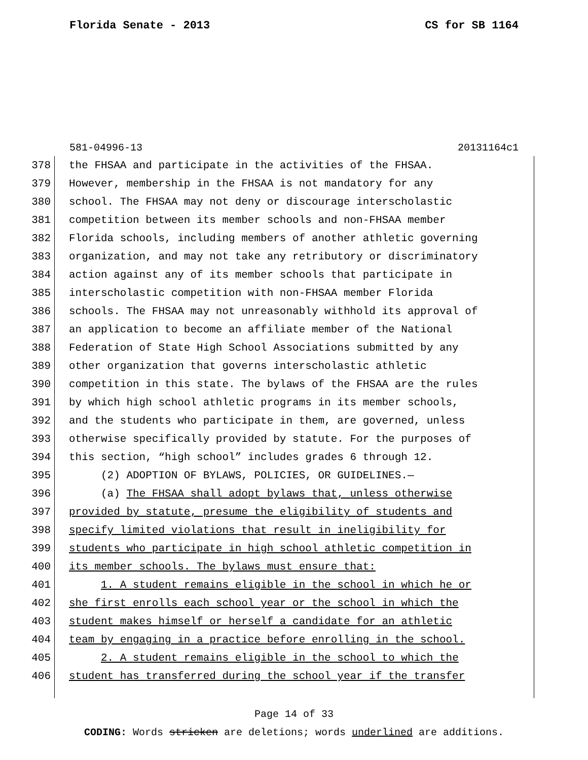Florida Senate - 2013 CS for SB 1164
581-04996-13 20131164c1
378 the FHSAA and participate in the activities of the FHSAA.
379 However, membership in the FHSAA is not mandatory for any
380 school. The FHSAA may not deny or discourage interscholastic
381 competition between its member schools and non-FHSAA member
382 Florida schools, including members of another athletic governing
383 organization, and may not take any retributory or discriminatory
384 action against any of its member schools that participate in
385 interscholastic competition with non-FHSAA member Florida
386 schools. The FHSAA may not unreasonably withhold its approval of
387 an application to become an affiliate member of the National
388 Federation of State High School Associations submitted by any
389 other organization that governs interscholastic athletic
390 competition in this state. The bylaws of the FHSAA are the rules
391 by which high school athletic programs in its member schools,
392 and the students who participate in them, are governed, unless
393 otherwise specifically provided by statute. For the purposes of
394 this section, “high school” includes grades 6 through 12.
395 (2) ADOPTION OF BYLAWS, POLICIES, OR GUIDELINES.—
396 (a) The FHSAA shall adopt bylaws that, unless otherwise
397 provided by statute, presume the eligibility of students and
398 specify limited violations that result in ineligibility for
399 students who participate in high school athletic competition in
400 its member schools. The bylaws must ensure that:
401 1. A student remains eligible in the school in which he or
402 she first enrolls each school year or the school in which the
403 student makes himself or herself a candidate for an athletic
404 team by engaging in a practice before enrolling in the school.
405 2. A student remains eligible in the school to which the
406 student has transferred during the school year if the transfer
Page 14 of 33
CODING: Words stricken are deletions; words underlined are additions.